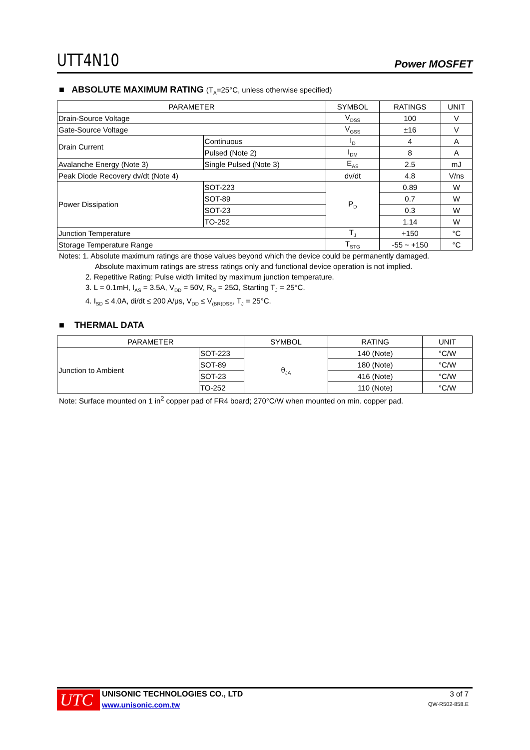UTT4N10
Power MOSFET
■ ABSOLUTE MAXIMUM RATING (T<sub>A</sub>=25°C, unless otherwise specified)
| PARAMETER | | SYMBOL | RATINGS | UNIT |
| --- | --- | --- | --- | --- |
| Drain-Source Voltage | | V<sub>DSS</sub> | 100 | V |
| Gate-Source Voltage | | V<sub>GSS</sub> | ±16 | V |
| Drain Current | Continuous | I<sub>D</sub> | 4 | A |
| | Pulsed (Note 2) | I<sub>DM</sub> | 8 | A |
| Avalanche Energy (Note 3) | Single Pulsed (Note 3) | E<sub>AS</sub> | 2.5 | mJ |
| Peak Diode Recovery dv/dt (Note 4) | | dv/dt | 4.8 | V/ns |
| Power Dissipation | SOT-223 | P<sub>D</sub> | 0.89 | W |
| | SOT-89 | | 0.7 | W |
| | SOT-23 | | 0.3 | W |
| | TO-252 | | 1.14 | W |
| Junction Temperature | | T<sub>J</sub> | +150 | °C |
| Storage Temperature Range | | T<sub>STG</sub> | -55 ~ +150 | °C |
Notes: 1. Absolute maximum ratings are those values beyond which the device could be permanently damaged.
Absolute maximum ratings are stress ratings only and functional device operation is not implied.
2. Repetitive Rating: Pulse width limited by maximum junction temperature.
3. L = 0.1mH, I<sub>AS</sub> = 3.5A, V<sub>DD</sub> = 50V, R<sub>G</sub> = 25Ω, Starting T<sub>J</sub> = 25°C.
4. I<sub>SD</sub> ≤ 4.0A, di/dt ≤ 200 A/μs, V<sub>DD</sub> ≤ V<sub>(BR)DSS</sub>, T<sub>J</sub> = 25°C.
■ THERMAL DATA
| PARAMETER | | SYMBOL | RATING | UNIT |
| --- | --- | --- | --- | --- |
| Junction to Ambient | SOT-223 | θ<sub>JA</sub> | 140 (Note) | °C/W |
| | SOT-89 | | 180 (Note) | °C/W |
| | SOT-23 | | 416 (Note) | °C/W |
| | TO-252 | | 110 (Note) | °C/W |
Note: Surface mounted on 1 in<sup>2</sup> copper pad of FR4 board; 270°C/W when mounted on min. copper pad.
UTC
UNISONIC TECHNOLOGIES CO., LTD
www.unisonic.com.tw
3 of 7
QW-R502-858.E